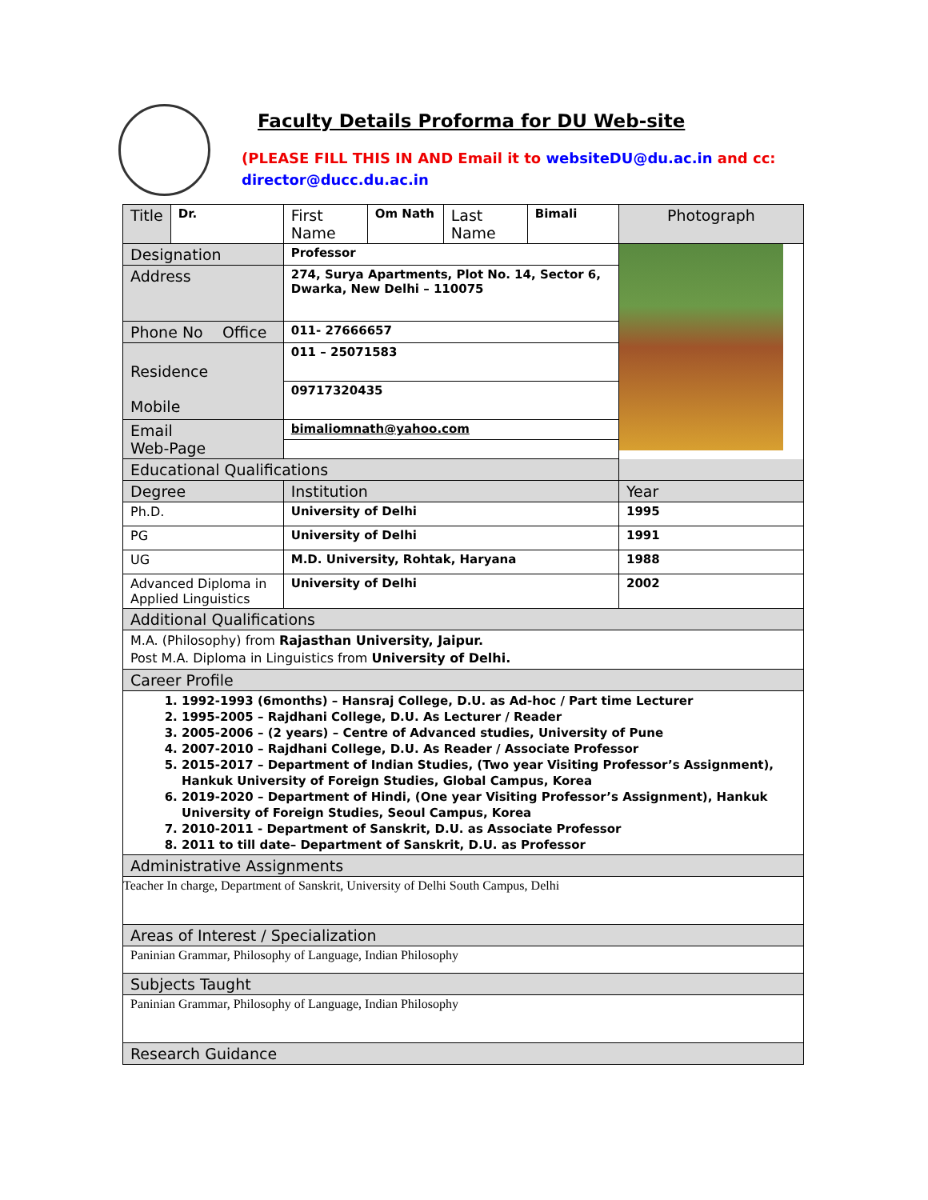Faculty Details Proforma for DU Web-site
(PLEASE FILL THIS IN AND Email it to websiteDU@du.ac.in and cc:
director@ducc.du.ac.in
| Title | Dr. | First Name | Om Nath | Last Name | Bimali | Photograph |
| Designation | | Professor | | | | |
| Address | | 274, Surya Apartments, Plot No. 14, Sector 6, Dwarka, New Delhi – 110075 | | | | |
| Phone No Office | | 011- 27666657 | | | | |
| Residence Mobile | | 011 – 25071583 | | | | |
| | | 09717320435 | | | | |
| Email Web-Page | | bimaliomnath@yahoo.com | | | | |
| Educational Qualifications | | | | | | |
| Degree | | Institution | | | | Year |
| Ph.D. | | University of Delhi | | | | 1995 |
| PG | | University of Delhi | | | | 1991 |
| UG | | M.D. University, Rohtak, Haryana | | | | 1988 |
| Advanced Diploma in Applied Linguistics | | University of Delhi | | | | 2002 |
| Additional Qualifications | | | | | | |
| M.A. (Philosophy) from Rajasthan University, Jaipur. Post M.A. Diploma in Linguistics from University of Delhi. | | | | | | |
| Career Profile | | | | | | |
| 1. 1992-1993 (6months) – Hansraj College, D.U. as Ad-hoc / Part time Lecturer 2. 1995-2005 – Rajdhani College, D.U. As Lecturer / Reader 3. 2005-2006 – (2 years) – Centre of Advanced studies, University of Pune 4. 2007-2010 – Rajdhani College, D.U. As Reader / Associate Professor 5. 2015-2017 – Department of Indian Studies, (Two year Visiting Professor’s Assignment), Hankuk University of Foreign Studies, Global Campus, Korea 6. 2019-2020 – Department of Hindi, (One year Visiting Professor’s Assignment), Hankuk University of Foreign Studies, Seoul Campus, Korea 7. 2010-2011 - Department of Sanskrit, D.U. as Associate Professor 8. 2011 to till date– Department of Sanskrit, D.U. as Professor | | | | | | |
| Administrative Assignments | | | | | | |
| Teacher In charge, Department of Sanskrit, University of Delhi South Campus, Delhi | | | | | | |
| Areas of Interest / Specialization | | | | | | |
| Paninian Grammar, Philosophy of Language, Indian Philosophy | | | | | | |
| Subjects Taught | | | | | | |
| Paninian Grammar, Philosophy of Language, Indian Philosophy | | | | | | |
| Research Guidance | | | | | | |